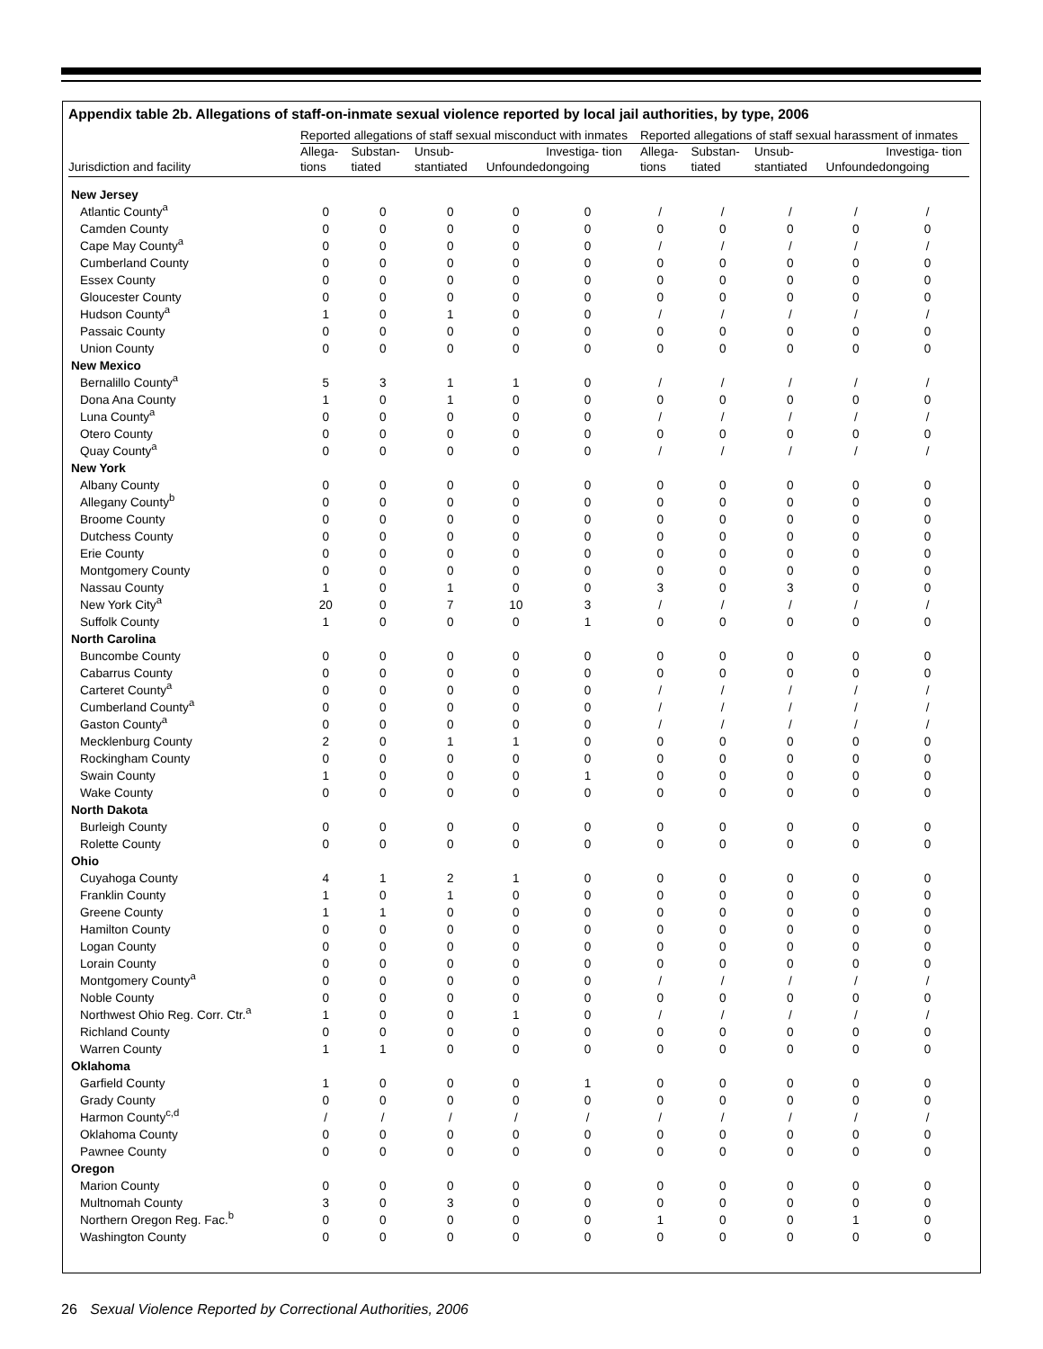Appendix table 2b. Allegations of staff-on-inmate sexual violence reported by local jail authorities, by type, 2006
| | Reported allegations of staff sexual misconduct with inmates | | | | | Reported allegations of staff sexual harassment of inmates | | | | |
| --- | --- | --- | --- | --- | --- | --- | --- | --- | --- | --- |
| Jurisdiction and facility | Allega- tions | Substan- tiated | Unsub- stantiated | Unfounded | Investiga- tion ongoing | Allega- tions | Substan- tiated | Unsub- stantiated | Unfounded | Investiga- tion ongoing |
| New Jersey | | | | | | | | | | |
| Atlantic County<sup>a</sup> | 0 | 0 | 0 | 0 | 0 | / | / | / | / | / |
| Camden County | 0 | 0 | 0 | 0 | 0 | 0 | 0 | 0 | 0 | 0 |
| Cape May County<sup>a</sup> | 0 | 0 | 0 | 0 | 0 | / | / | / | / | / |
| Cumberland County | 0 | 0 | 0 | 0 | 0 | 0 | 0 | 0 | 0 | 0 |
| Essex County | 0 | 0 | 0 | 0 | 0 | 0 | 0 | 0 | 0 | 0 |
| Gloucester County | 0 | 0 | 0 | 0 | 0 | 0 | 0 | 0 | 0 | 0 |
| Hudson County<sup>a</sup> | 1 | 0 | 1 | 0 | 0 | / | / | / | / | / |
| Passaic County | 0 | 0 | 0 | 0 | 0 | 0 | 0 | 0 | 0 | 0 |
| Union County | 0 | 0 | 0 | 0 | 0 | 0 | 0 | 0 | 0 | 0 |
| New Mexico | | | | | | | | | | |
| Bernalillo County<sup>a</sup> | 5 | 3 | 1 | 1 | 0 | / | / | / | / | / |
| Dona Ana County | 1 | 0 | 1 | 0 | 0 | 0 | 0 | 0 | 0 | 0 |
| Luna County<sup>a</sup> | 0 | 0 | 0 | 0 | 0 | / | / | / | / | / |
| Otero County | 0 | 0 | 0 | 0 | 0 | 0 | 0 | 0 | 0 | 0 |
| Quay County<sup>a</sup> | 0 | 0 | 0 | 0 | 0 | / | / | / | / | / |
| New York | | | | | | | | | | |
| Albany County | 0 | 0 | 0 | 0 | 0 | 0 | 0 | 0 | 0 | 0 |
| Allegany County<sup>b</sup> | 0 | 0 | 0 | 0 | 0 | 0 | 0 | 0 | 0 | 0 |
| Broome County | 0 | 0 | 0 | 0 | 0 | 0 | 0 | 0 | 0 | 0 |
| Dutchess County | 0 | 0 | 0 | 0 | 0 | 0 | 0 | 0 | 0 | 0 |
| Erie County | 0 | 0 | 0 | 0 | 0 | 0 | 0 | 0 | 0 | 0 |
| Montgomery County | 0 | 0 | 0 | 0 | 0 | 0 | 0 | 0 | 0 | 0 |
| Nassau County | 1 | 0 | 1 | 0 | 0 | 3 | 0 | 3 | 0 | 0 |
| New York City<sup>a</sup> | 20 | 0 | 7 | 10 | 3 | / | / | / | / | / |
| Suffolk County | 1 | 0 | 0 | 0 | 1 | 0 | 0 | 0 | 0 | 0 |
| North Carolina | | | | | | | | | | |
| Buncombe County | 0 | 0 | 0 | 0 | 0 | 0 | 0 | 0 | 0 | 0 |
| Cabarrus County | 0 | 0 | 0 | 0 | 0 | 0 | 0 | 0 | 0 | 0 |
| Carteret County<sup>a</sup> | 0 | 0 | 0 | 0 | 0 | / | / | / | / | / |
| Cumberland County<sup>a</sup> | 0 | 0 | 0 | 0 | 0 | / | / | / | / | / |
| Gaston County<sup>a</sup> | 0 | 0 | 0 | 0 | 0 | / | / | / | / | / |
| Mecklenburg County | 2 | 0 | 1 | 1 | 0 | 0 | 0 | 0 | 0 | 0 |
| Rockingham County | 0 | 0 | 0 | 0 | 0 | 0 | 0 | 0 | 0 | 0 |
| Swain County | 1 | 0 | 0 | 0 | 1 | 0 | 0 | 0 | 0 | 0 |
| Wake County | 0 | 0 | 0 | 0 | 0 | 0 | 0 | 0 | 0 | 0 |
| North Dakota | | | | | | | | | | |
| Burleigh County | 0 | 0 | 0 | 0 | 0 | 0 | 0 | 0 | 0 | 0 |
| Rolette County | 0 | 0 | 0 | 0 | 0 | 0 | 0 | 0 | 0 | 0 |
| Ohio | | | | | | | | | | |
| Cuyahoga County | 4 | 1 | 2 | 1 | 0 | 0 | 0 | 0 | 0 | 0 |
| Franklin County | 1 | 0 | 1 | 0 | 0 | 0 | 0 | 0 | 0 | 0 |
| Greene County | 1 | 1 | 0 | 0 | 0 | 0 | 0 | 0 | 0 | 0 |
| Hamilton County | 0 | 0 | 0 | 0 | 0 | 0 | 0 | 0 | 0 | 0 |
| Logan County | 0 | 0 | 0 | 0 | 0 | 0 | 0 | 0 | 0 | 0 |
| Lorain County | 0 | 0 | 0 | 0 | 0 | 0 | 0 | 0 | 0 | 0 |
| Montgomery County<sup>a</sup> | 0 | 0 | 0 | 0 | 0 | / | / | / | / | / |
| Noble County | 0 | 0 | 0 | 0 | 0 | 0 | 0 | 0 | 0 | 0 |
| Northwest Ohio Reg. Corr. Ctr.<sup>a</sup> | 1 | 0 | 0 | 1 | 0 | / | / | / | / | / |
| Richland County | 0 | 0 | 0 | 0 | 0 | 0 | 0 | 0 | 0 | 0 |
| Warren County | 1 | 1 | 0 | 0 | 0 | 0 | 0 | 0 | 0 | 0 |
| Oklahoma | | | | | | | | | | |
| Garfield County | 1 | 0 | 0 | 0 | 1 | 0 | 0 | 0 | 0 | 0 |
| Grady County | 0 | 0 | 0 | 0 | 0 | 0 | 0 | 0 | 0 | 0 |
| Harmon County<sup>c,d</sup> | / | / | / | / | / | / | / | / | / | / |
| Oklahoma County | 0 | 0 | 0 | 0 | 0 | 0 | 0 | 0 | 0 | 0 |
| Pawnee County | 0 | 0 | 0 | 0 | 0 | 0 | 0 | 0 | 0 | 0 |
| Oregon | | | | | | | | | | |
| Marion County | 0 | 0 | 0 | 0 | 0 | 0 | 0 | 0 | 0 | 0 |
| Multnomah County | 3 | 0 | 3 | 0 | 0 | 0 | 0 | 0 | 0 | 0 |
| Northern Oregon Reg. Fac.<sup>b</sup> | 0 | 0 | 0 | 0 | 0 | 1 | 0 | 0 | 1 | 0 |
| Washington County | 0 | 0 | 0 | 0 | 0 | 0 | 0 | 0 | 0 | 0 |
26 Sexual Violence Reported by Correctional Authorities, 2006